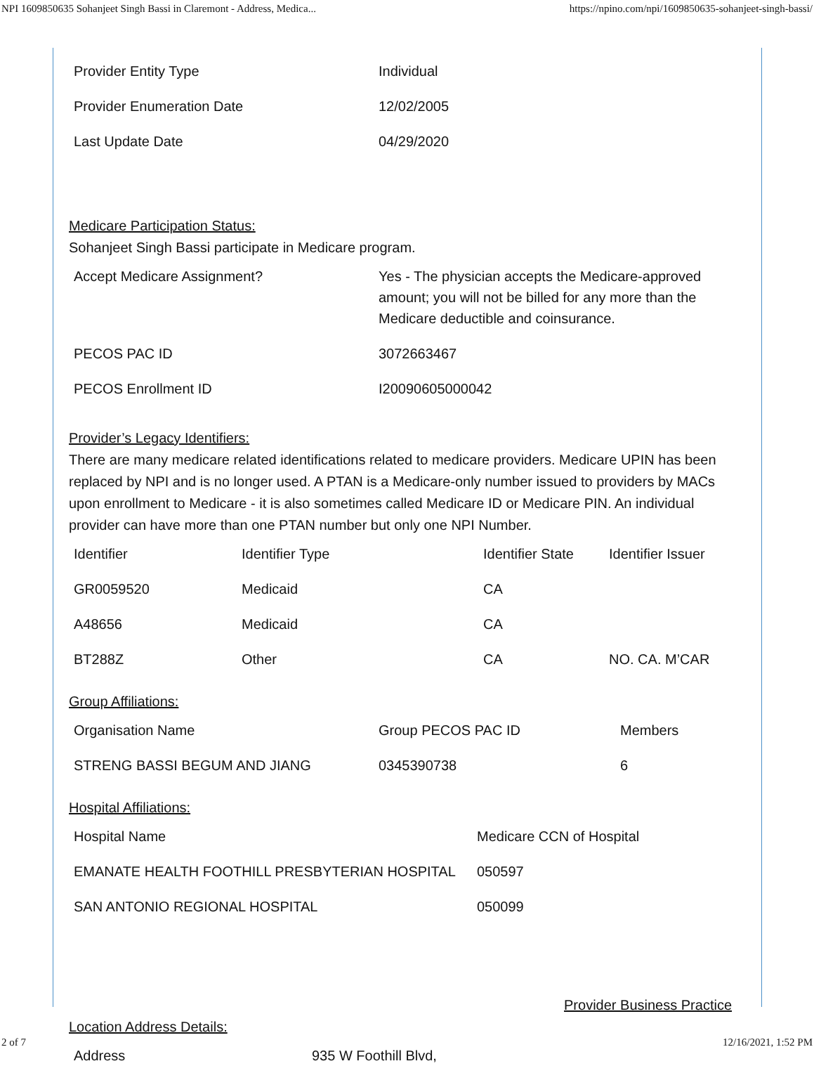NPI 1609850635 Sohanjeet Singh Bassi in Claremont - Address, Medica... https://npino.com/npi/1609850635-sohanjeet-singh-bassi/
| Provider Entity Type | Individual |
| Provider Enumeration Date | 12/02/2005 |
| Last Update Date | 04/29/2020 |
Medicare Participation Status:
Sohanjeet Singh Bassi participate in Medicare program.
| Accept Medicare Assignment? | Yes - The physician accepts the Medicare-approved amount; you will not be billed for any more than the Medicare deductible and coinsurance. |
| PECOS PAC ID | 3072663467 |
| PECOS Enrollment ID | I20090605000042 |
Provider’s Legacy Identifiers:
There are many medicare related identifications related to medicare providers. Medicare UPIN has been replaced by NPI and is no longer used. A PTAN is a Medicare-only number issued to providers by MACs upon enrollment to Medicare - it is also sometimes called Medicare ID or Medicare PIN. An individual provider can have more than one PTAN number but only one NPI Number.
| Identifier | Identifier Type | Identifier State | Identifier Issuer |
| GR0059520 | Medicaid | CA | |
| A48656 | Medicaid | CA | |
| BT288Z | Other | CA | NO. CA. M’CAR |
Group Affiliations:
| Organisation Name | Group PECOS PAC ID | Members |
| STRENG BASSI BEGUM AND JIANG | 0345390738 | 6 |
Hospital Affiliations:
| Hospital Name | Medicare CCN of Hospital |
| EMANATE HEALTH FOOTHILL PRESBYTERIAN HOSPITAL | 050597 |
| SAN ANTONIO REGIONAL HOSPITAL | 050099 |
Provider Business Practice
Location Address Details:
| Address | 935 W Foothill Blvd, |
2 of 7 12/16/2021, 1:52 PM